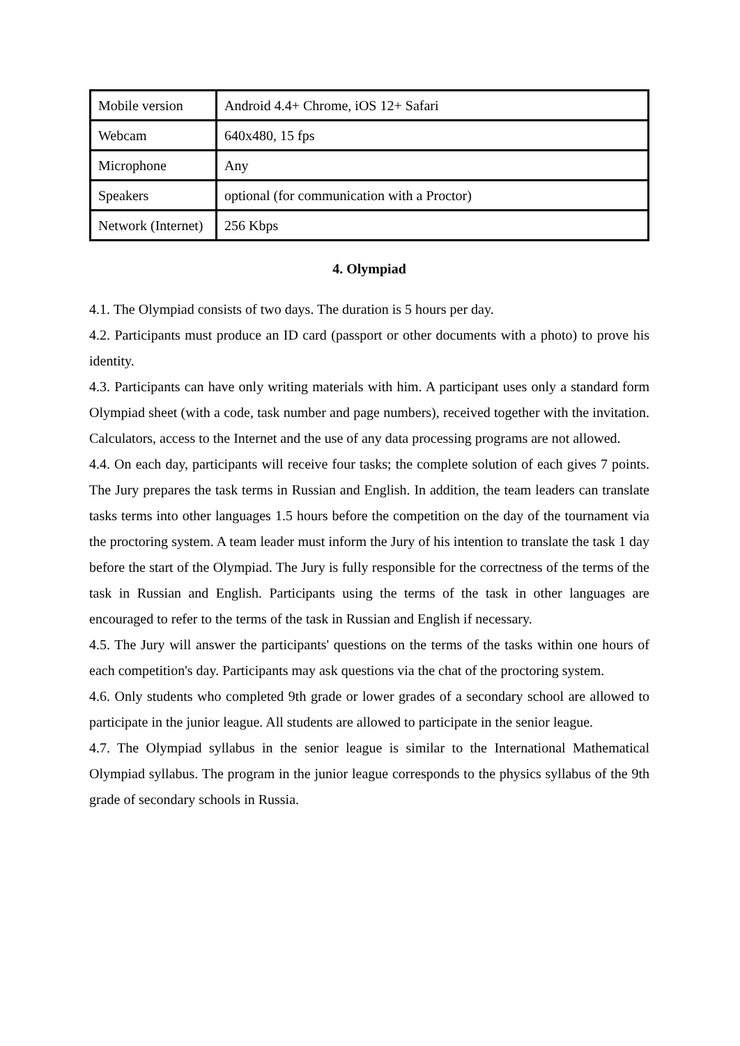| Mobile version | Android 4.4+ Chrome, iOS 12+ Safari |
| Webcam | 640x480, 15 fps |
| Microphone | Any |
| Speakers | optional (for communication with a Proctor) |
| Network (Internet) | 256 Kbps |
4. Olympiad
4.1. The Olympiad consists of two days. The duration is 5 hours per day.
4.2. Participants must produce an ID card (passport or other documents with a photo) to prove his identity.
4.3. Participants can have only writing materials with him. A participant uses only a standard form Olympiad sheet (with a code, task number and page numbers), received together with the invitation. Calculators, access to the Internet and the use of any data processing programs are not allowed.
4.4. On each day, participants will receive four tasks; the complete solution of each gives 7 points. The Jury prepares the task terms in Russian and English. In addition, the team leaders can translate tasks terms into other languages 1.5 hours before the competition on the day of the tournament via the proctoring system. A team leader must inform the Jury of his intention to translate the task 1 day before the start of the Olympiad. The Jury is fully responsible for the correctness of the terms of the task in Russian and English. Participants using the terms of the task in other languages are encouraged to refer to the terms of the task in Russian and English if necessary.
4.5. The Jury will answer the participants' questions on the terms of the tasks within one hours of each competition's day. Participants may ask questions via the chat of the proctoring system.
4.6. Only students who completed 9th grade or lower grades of a secondary school are allowed to participate in the junior league. All students are allowed to participate in the senior league.
4.7. The Olympiad syllabus in the senior league is similar to the International Mathematical Olympiad syllabus. The program in the junior league corresponds to the physics syllabus of the 9th grade of secondary schools in Russia.